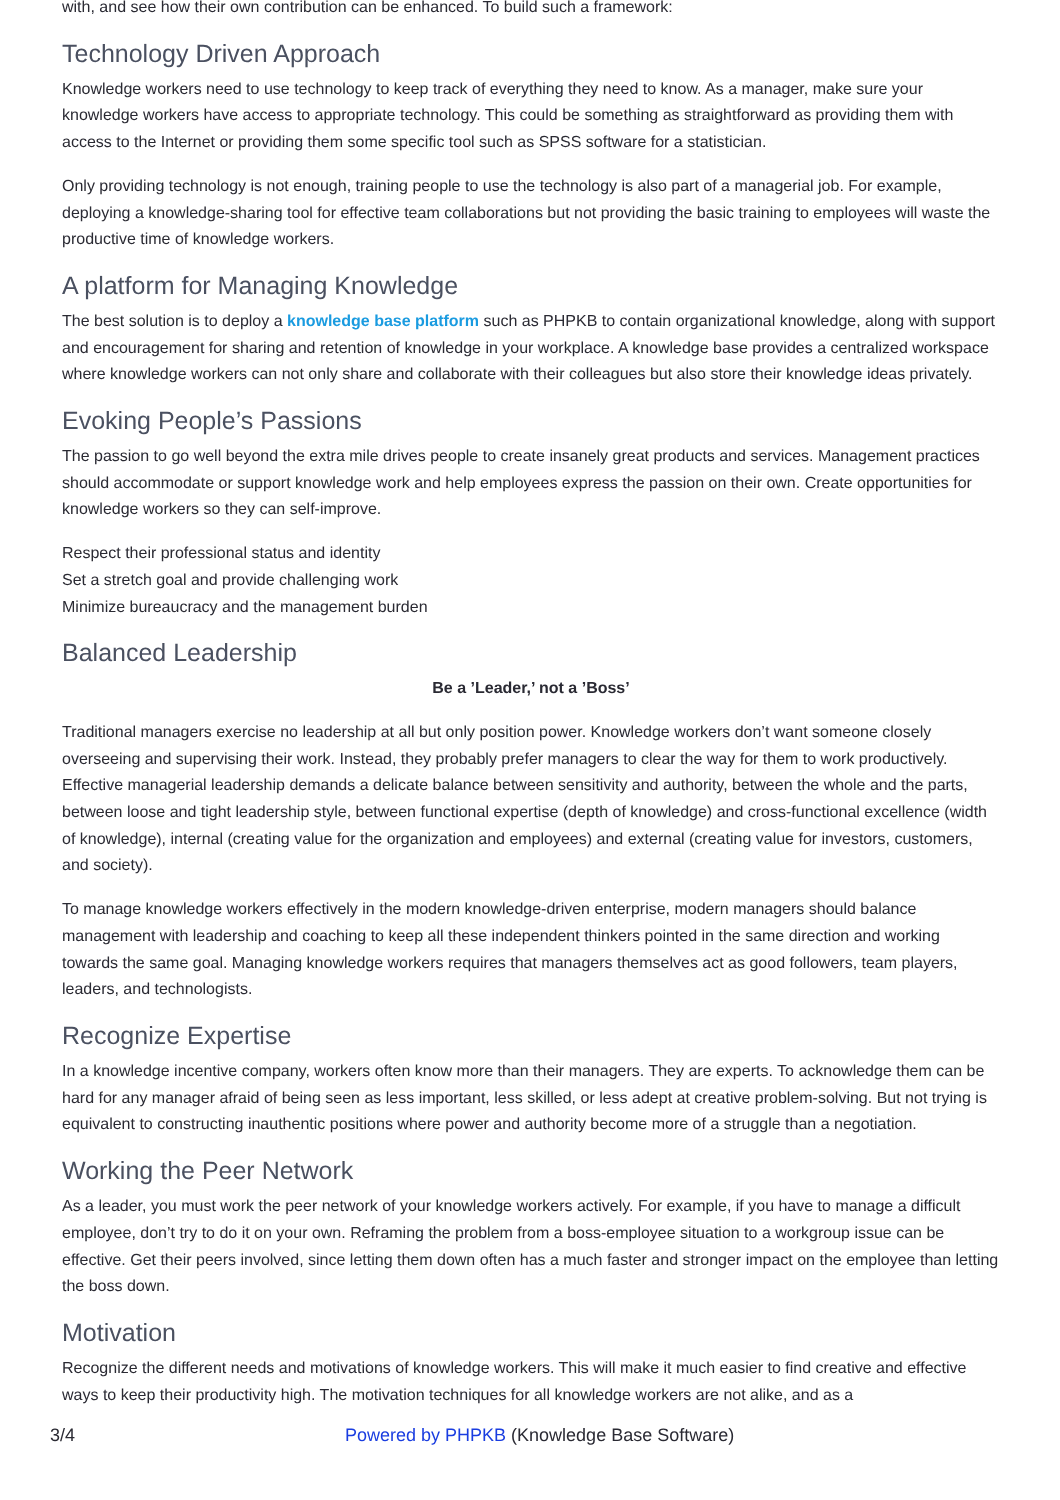with, and see how their own contribution can be enhanced. To build such a framework:
Technology Driven Approach
Knowledge workers need to use technology to keep track of everything they need to know. As a manager, make sure your knowledge workers have access to appropriate technology. This could be something as straightforward as providing them with access to the Internet or providing them some specific tool such as SPSS software for a statistician.
Only providing technology is not enough, training people to use the technology is also part of a managerial job. For example, deploying a knowledge-sharing tool for effective team collaborations but not providing the basic training to employees will waste the productive time of knowledge workers.
A platform for Managing Knowledge
The best solution is to deploy a knowledge base platform such as PHPKB to contain organizational knowledge, along with support and encouragement for sharing and retention of knowledge in your workplace. A knowledge base provides a centralized workspace where knowledge workers can not only share and collaborate with their colleagues but also store their knowledge ideas privately.
Evoking People’s Passions
The passion to go well beyond the extra mile drives people to create insanely great products and services. Management practices should accommodate or support knowledge work and help employees express the passion on their own. Create opportunities for knowledge workers so they can self-improve.
Respect their professional status and identity
Set a stretch goal and provide challenging work
Minimize bureaucracy and the management burden
Balanced Leadership
Be a ’Leader,’ not a ’Boss’
Traditional managers exercise no leadership at all but only position power. Knowledge workers don’t want someone closely overseeing and supervising their work. Instead, they probably prefer managers to clear the way for them to work productively. Effective managerial leadership demands a delicate balance between sensitivity and authority, between the whole and the parts, between loose and tight leadership style, between functional expertise (depth of knowledge) and cross-functional excellence (width of knowledge), internal (creating value for the organization and employees) and external (creating value for investors, customers, and society).
To manage knowledge workers effectively in the modern knowledge-driven enterprise, modern managers should balance management with leadership and coaching to keep all these independent thinkers pointed in the same direction and working towards the same goal. Managing knowledge workers requires that managers themselves act as good followers, team players, leaders, and technologists.
Recognize Expertise
In a knowledge incentive company, workers often know more than their managers. They are experts. To acknowledge them can be hard for any manager afraid of being seen as less important, less skilled, or less adept at creative problem-solving. But not trying is equivalent to constructing inauthentic positions where power and authority become more of a struggle than a negotiation.
Working the Peer Network
As a leader, you must work the peer network of your knowledge workers actively. For example, if you have to manage a difficult employee, don’t try to do it on your own. Reframing the problem from a boss-employee situation to a workgroup issue can be effective. Get their peers involved, since letting them down often has a much faster and stronger impact on the employee than letting the boss down.
Motivation
Recognize the different needs and motivations of knowledge workers. This will make it much easier to find creative and effective ways to keep their productivity high. The motivation techniques for all knowledge workers are not alike, and as a
3/4 Powered by PHPKB (Knowledge Base Software)